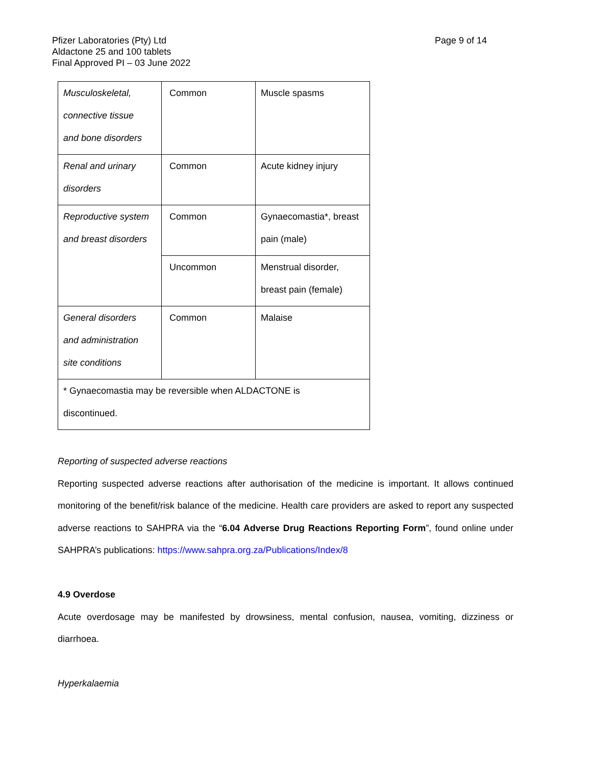Pfizer Laboratories (Pty) Ltd
Aldactone 25 and 100 tablets
Final Approved PI – 03 June 2022
Page 9 of 14
| Musculoskeletal, connective tissue and bone disorders | Common | Muscle spasms |
| Renal and urinary disorders | Common | Acute kidney injury |
| Reproductive system and breast disorders | Common | Gynaecomastia*, breast pain (male) |
| | Uncommon | Menstrual disorder, breast pain (female) |
| General disorders and administration site conditions | Common | Malaise |
| * Gynaecomastia may be reversible when ALDACTONE is discontinued. | | |
Reporting of suspected adverse reactions
Reporting suspected adverse reactions after authorisation of the medicine is important. It allows continued monitoring of the benefit/risk balance of the medicine. Health care providers are asked to report any suspected adverse reactions to SAHPRA via the “6.04 Adverse Drug Reactions Reporting Form”, found online under SAHPRA’s publications: https://www.sahpra.org.za/Publications/Index/8
4.9 Overdose
Acute overdosage may be manifested by drowsiness, mental confusion, nausea, vomiting, dizziness or diarrhoea.
Hyperkalaemia